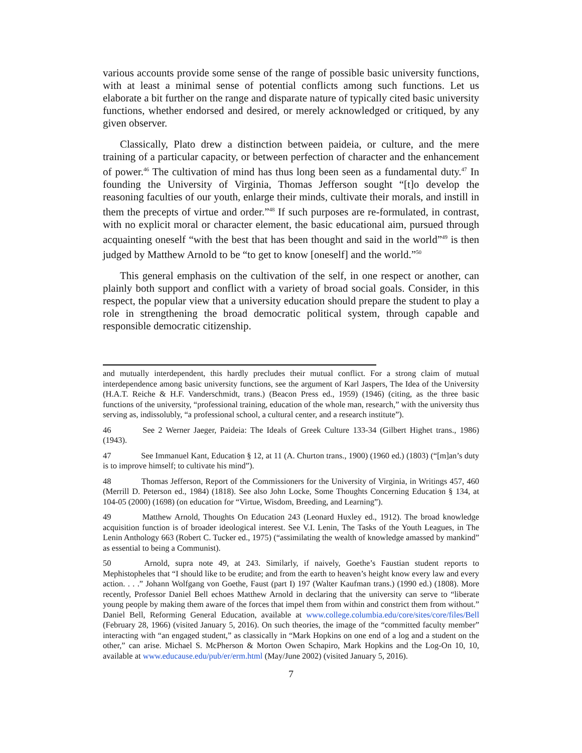various accounts provide some sense of the range of possible basic university functions, with at least a minimal sense of potential conflicts among such functions. Let us elaborate a bit further on the range and disparate nature of typically cited basic university functions, whether endorsed and desired, or merely acknowledged or critiqued, by any given observer.
Classically, Plato drew a distinction between paideia, or culture, and the mere training of a particular capacity, or between perfection of character and the enhancement of power.<sup>46</sup> The cultivation of mind has thus long been seen as a fundamental duty.<sup>47</sup> In founding the University of Virginia, Thomas Jefferson sought “[t]o develop the reasoning faculties of our youth, enlarge their minds, cultivate their morals, and instill in them the precepts of virtue and order.”<sup>48</sup> If such purposes are re-formulated, in contrast, with no explicit moral or character element, the basic educational aim, pursued through acquainting oneself “with the best that has been thought and said in the world”<sup>49</sup> is then judged by Matthew Arnold to be “to get to know [oneself] and the world.”<sup>50</sup>
This general emphasis on the cultivation of the self, in one respect or another, can plainly both support and conflict with a variety of broad social goals. Consider, in this respect, the popular view that a university education should prepare the student to play a role in strengthening the broad democratic political system, through capable and responsible democratic citizenship.
and mutually interdependent, this hardly precludes their mutual conflict. For a strong claim of mutual interdependence among basic university functions, see the argument of Karl Jaspers, The Idea of the University (H.A.T. Reiche & H.F. Vanderschmidt, trans.) (Beacon Press ed., 1959) (1946) (citing, as the three basic functions of the university, “professional training, education of the whole man, research,” with the university thus serving as, indissolubly, “a professional school, a cultural center, and a research institute”).
46 See 2 Werner Jaeger, Paideia: The Ideals of Greek Culture 133-34 (Gilbert Highet trans., 1986) (1943).
47 See Immanuel Kant, Education § 12, at 11 (A. Churton trans., 1900) (1960 ed.) (1803) (“[m]an’s duty is to improve himself; to cultivate his mind”).
48 Thomas Jefferson, Report of the Commissioners for the University of Virginia, in Writings 457, 460 (Merrill D. Peterson ed., 1984) (1818). See also John Locke, Some Thoughts Concerning Education § 134, at 104-05 (2000) (1698) (on education for “Virtue, Wisdom, Breeding, and Learning”).
49 Matthew Arnold, Thoughts On Education 243 (Leonard Huxley ed., 1912). The broad knowledge acquisition function is of broader ideological interest. See V.I. Lenin, The Tasks of the Youth Leagues, in The Lenin Anthology 663 (Robert C. Tucker ed., 1975) (“assimilating the wealth of knowledge amassed by mankind” as essential to being a Communist).
50 Arnold, supra note 49, at 243. Similarly, if naively, Goethe’s Faustian student reports to Mephistopheles that “I should like to be erudite; and from the earth to heaven’s height know every law and every action. . . .” Johann Wolfgang von Goethe, Faust (part I) 197 (Walter Kaufman trans.) (1990 ed.) (1808). More recently, Professor Daniel Bell echoes Matthew Arnold in declaring that the university can serve to “liberate young people by making them aware of the forces that impel them from within and constrict them from without.” Daniel Bell, Reforming General Education, available at www.college.columbia.edu/core/sites/core/files/Bell (February 28, 1966) (visited January 5, 2016). On such theories, the image of the “committed faculty member” interacting with “an engaged student,” as classically in “Mark Hopkins on one end of a log and a student on the other,” can arise. Michael S. McPherson & Morton Owen Schapiro, Mark Hopkins and the Log-On 10, 10, available at www.educause.edu/pub/er/erm.html (May/June 2002) (visited January 5, 2016).
7